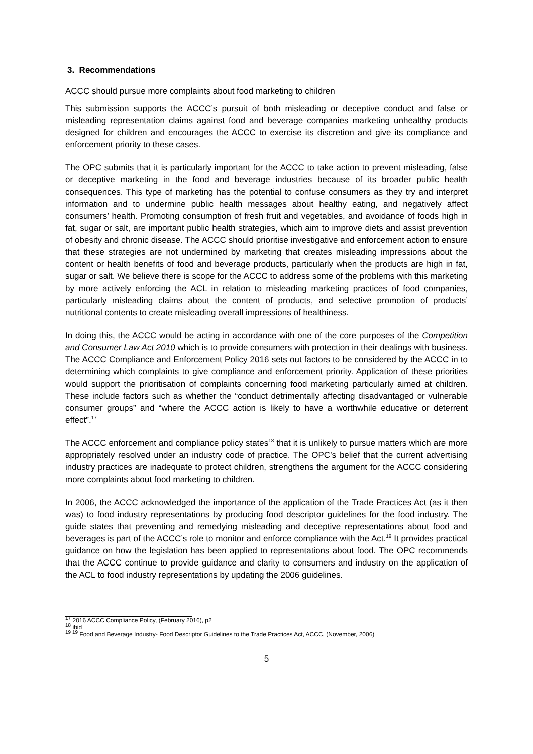3. Recommendations
ACCC should pursue more complaints about food marketing to children
This submission supports the ACCC’s pursuit of both misleading or deceptive conduct and false or misleading representation claims against food and beverage companies marketing unhealthy products designed for children and encourages the ACCC to exercise its discretion and give its compliance and enforcement priority to these cases.
The OPC submits that it is particularly important for the ACCC to take action to prevent misleading, false or deceptive marketing in the food and beverage industries because of its broader public health consequences. This type of marketing has the potential to confuse consumers as they try and interpret information and to undermine public health messages about healthy eating, and negatively affect consumers’ health. Promoting consumption of fresh fruit and vegetables, and avoidance of foods high in fat, sugar or salt, are important public health strategies, which aim to improve diets and assist prevention of obesity and chronic disease. The ACCC should prioritise investigative and enforcement action to ensure that these strategies are not undermined by marketing that creates misleading impressions about the content or health benefits of food and beverage products, particularly when the products are high in fat, sugar or salt. We believe there is scope for the ACCC to address some of the problems with this marketing by more actively enforcing the ACL in relation to misleading marketing practices of food companies, particularly misleading claims about the content of products, and selective promotion of products’ nutritional contents to create misleading overall impressions of healthiness.
In doing this, the ACCC would be acting in accordance with one of the core purposes of the Competition and Consumer Law Act 2010 which is to provide consumers with protection in their dealings with business. The ACCC Compliance and Enforcement Policy 2016 sets out factors to be considered by the ACCC in to determining which complaints to give compliance and enforcement priority. Application of these priorities would support the prioritisation of complaints concerning food marketing particularly aimed at children. These include factors such as whether the “conduct detrimentally affecting disadvantaged or vulnerable consumer groups” and “where the ACCC action is likely to have a worthwhile educative or deterrent effect”.<sup>17</sup>
The ACCC enforcement and compliance policy states<sup>18</sup> that it is unlikely to pursue matters which are more appropriately resolved under an industry code of practice. The OPC’s belief that the current advertising industry practices are inadequate to protect children, strengthens the argument for the ACCC considering more complaints about food marketing to children.
In 2006, the ACCC acknowledged the importance of the application of the Trade Practices Act (as it then was) to food industry representations by producing food descriptor guidelines for the food industry. The guide states that preventing and remedying misleading and deceptive representations about food and beverages is part of the ACCC’s role to monitor and enforce compliance with the Act.<sup>19</sup> It provides practical guidance on how the legislation has been applied to representations about food. The OPC recommends that the ACCC continue to provide guidance and clarity to consumers and industry on the application of the ACL to food industry representations by updating the 2006 guidelines.
<sup>17</sup> 2016 ACCC Compliance Policy, (February 2016), p2
<sup>18</sup> ibid
<sup>19 19</sup> Food and Beverage Industry- Food Descriptor Guidelines to the Trade Practices Act, ACCC, (November, 2006)
5